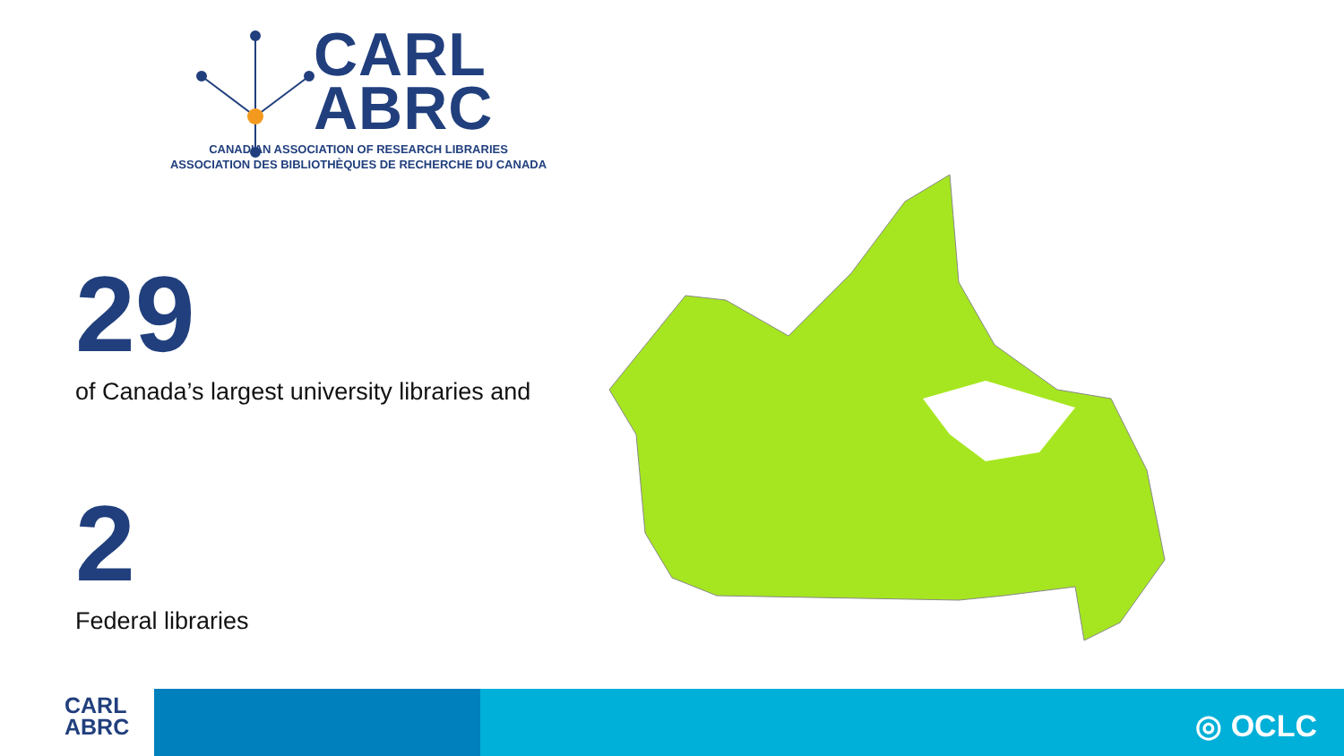CARL
ABRC
CANADIAN ASSOCIATION OF RESEARCH LIBRARIES
ASSOCIATION DES BIBLIOTHÈQUES DE RECHERCHE DU CANADA
29
of Canada’s largest university libraries and
2 Federal libraries
CARL
ABRC
◎ OCLC